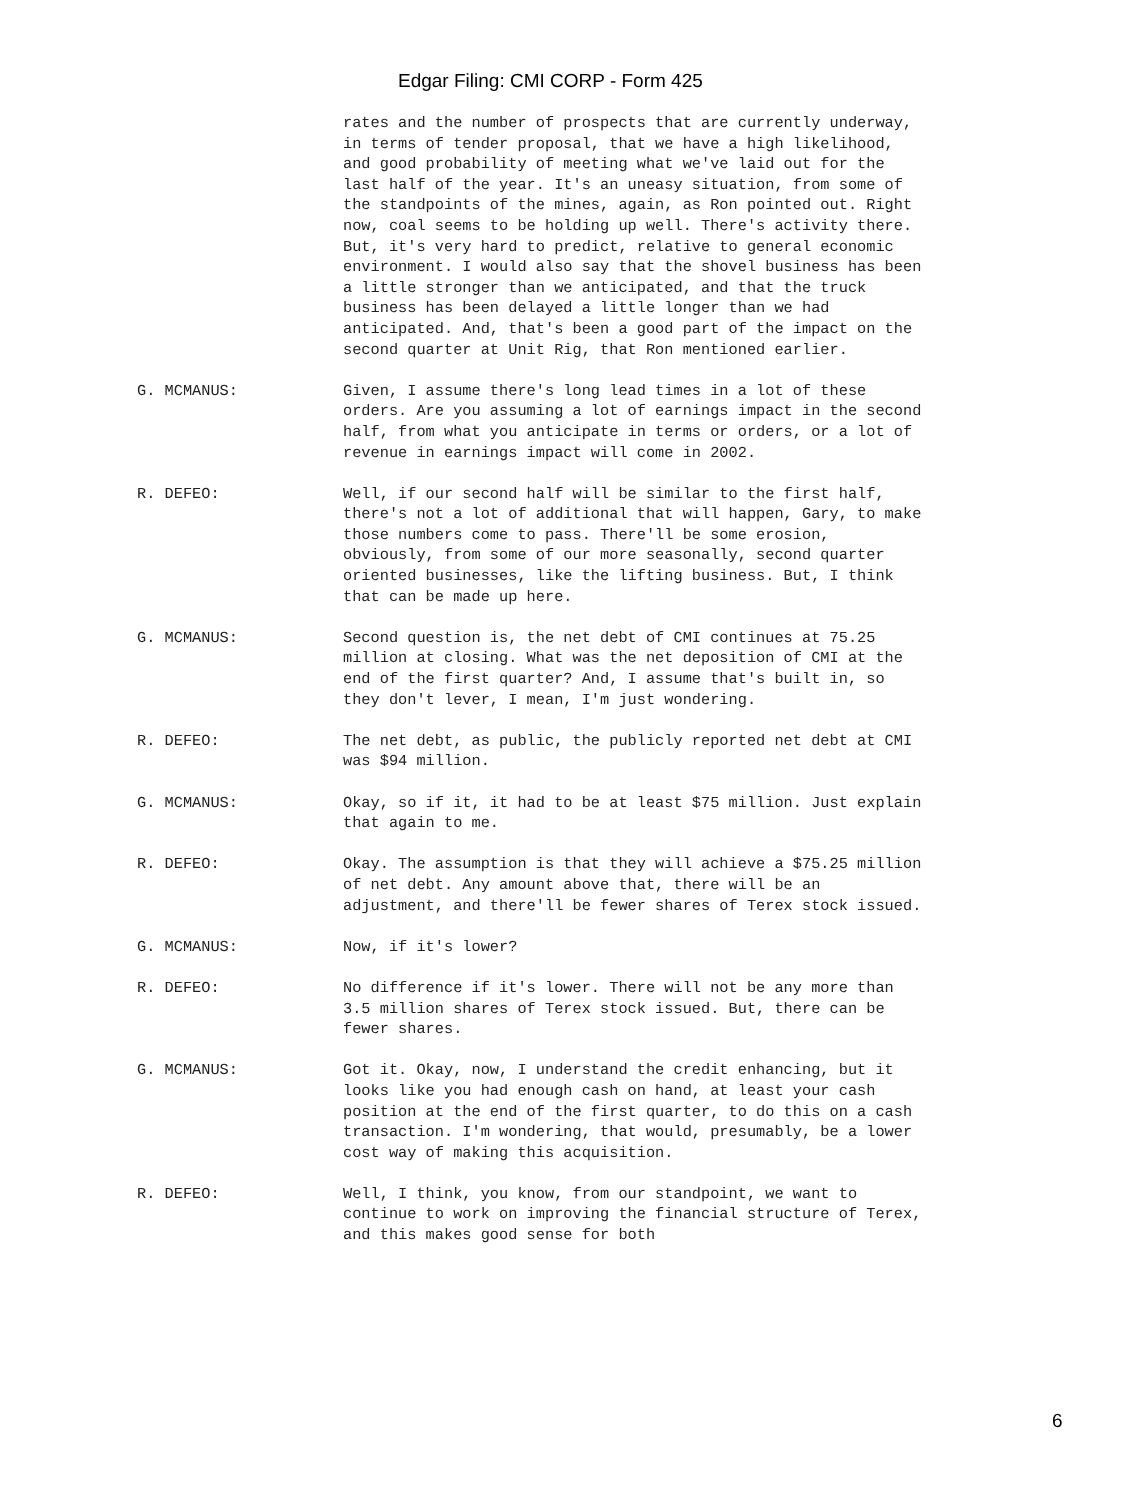Edgar Filing: CMI CORP - Form 425
rates and the number of prospects that are currently underway, in terms of tender proposal, that we have a high likelihood, and good probability of meeting what we've laid out for the last half of the year. It's an uneasy situation, from some of the standpoints of the mines, again, as Ron pointed out. Right now, coal seems to be holding up well. There's activity there. But, it's very hard to predict, relative to general economic environment. I would also say that the shovel business has been a little stronger than we anticipated, and that the truck business has been delayed a little longer than we had anticipated. And, that's been a good part of the impact on the second quarter at Unit Rig, that Ron mentioned earlier.
G. MCMANUS: Given, I assume there's long lead times in a lot of these orders. Are you assuming a lot of earnings impact in the second half, from what you anticipate in terms or orders, or a lot of revenue in earnings impact will come in 2002.
R. DEFEO: Well, if our second half will be similar to the first half, there's not a lot of additional that will happen, Gary, to make those numbers come to pass. There'll be some erosion, obviously, from some of our more seasonally, second quarter oriented businesses, like the lifting business. But, I think that can be made up here.
G. MCMANUS: Second question is, the net debt of CMI continues at 75.25 million at closing. What was the net deposition of CMI at the end of the first quarter? And, I assume that's built in, so they don't lever, I mean, I'm just wondering.
R. DEFEO: The net debt, as public, the publicly reported net debt at CMI was $94 million.
G. MCMANUS: Okay, so if it, it had to be at least $75 million. Just explain that again to me.
R. DEFEO: Okay. The assumption is that they will achieve a $75.25 million of net debt. Any amount above that, there will be an adjustment, and there'll be fewer shares of Terex stock issued.
G. MCMANUS: Now, if it's lower?
R. DEFEO: No difference if it's lower. There will not be any more than 3.5 million shares of Terex stock issued. But, there can be fewer shares.
G. MCMANUS: Got it. Okay, now, I understand the credit enhancing, but it looks like you had enough cash on hand, at least your cash position at the end of the first quarter, to do this on a cash transaction. I'm wondering, that would, presumably, be a lower cost way of making this acquisition.
R. DEFEO: Well, I think, you know, from our standpoint, we want to continue to work on improving the financial structure of Terex, and this makes good sense for both
6